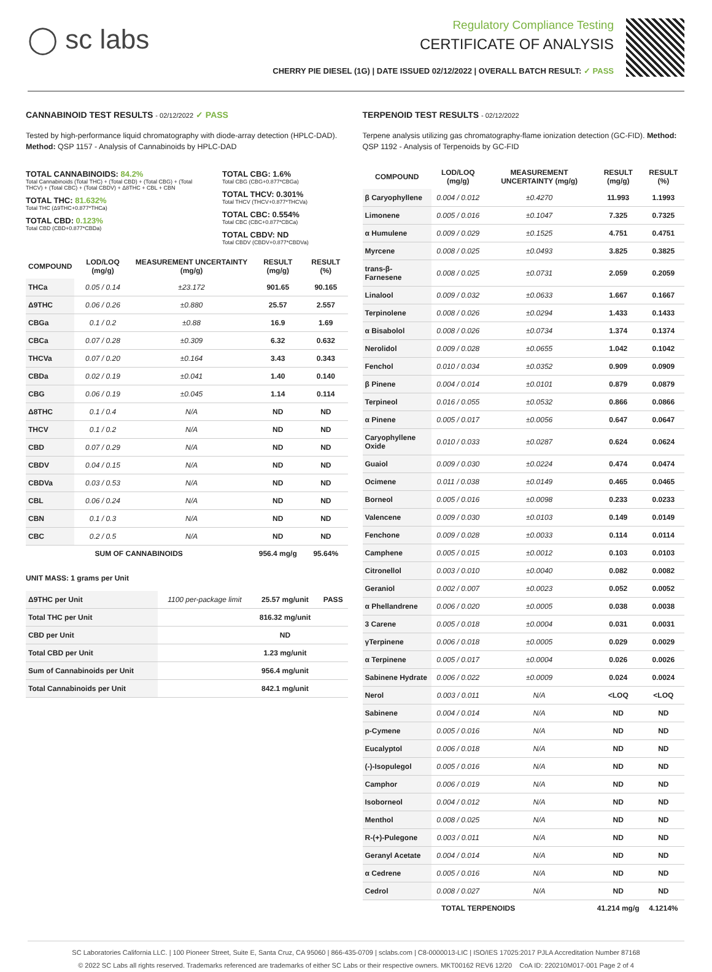◯ sc labs
Regulatory Compliance Testing
CERTIFICATE OF ANALYSIS
CHERRY PIE DIESEL (1G) | DATE ISSUED 02/12/2022 | OVERALL BATCH RESULT: ✓ PASS
CANNABINOID TEST RESULTS - 02/12/2022 ✓ PASS
Tested by high-performance liquid chromatography with diode-array detection (HPLC-DAD). Method: QSP 1157 - Analysis of Cannabinoids by HPLC-DAD
TOTAL CANNABINOIDS: 84.2%
Total Cannabinoids (Total THC) + (Total CBD) + (Total CBG) + (Total THCV) + (Total CBC) + (Total CBDV) + Δ8THC + CBL + CBN
TOTAL THC: 81.632%
Total THC (Δ9THC+0.877*THCa)
TOTAL CBD: 0.123%
Total CBD (CBD+0.877*CBDa)
TOTAL CBG: 1.6%
Total CBG (CBG+0.877*CBGa)
TOTAL THCV: 0.301%
Total THCV (THCV+0.877*THCVa)
TOTAL CBC: 0.554%
Total CBC (CBC+0.877*CBCa)
TOTAL CBDV: ND
Total CBDV (CBDV+0.877*CBDVa)
| COMPOUND | LOD/LOQ (mg/g) | MEASUREMENT UNCERTAINTY (mg/g) | RESULT (mg/g) | RESULT (%) |
| --- | --- | --- | --- | --- |
| THCa | 0.05 / 0.14 | ±23.172 | 901.65 | 90.165 |
| Δ9THC | 0.06 / 0.26 | ±0.880 | 25.57 | 2.557 |
| CBGa | 0.1 / 0.2 | ±0.88 | 16.9 | 1.69 |
| CBCa | 0.07 / 0.28 | ±0.309 | 6.32 | 0.632 |
| THCVa | 0.07 / 0.20 | ±0.164 | 3.43 | 0.343 |
| CBDa | 0.02 / 0.19 | ±0.041 | 1.40 | 0.140 |
| CBG | 0.06 / 0.19 | ±0.045 | 1.14 | 0.114 |
| Δ8THC | 0.1 / 0.4 | N/A | ND | ND |
| THCV | 0.1 / 0.2 | N/A | ND | ND |
| CBD | 0.07 / 0.29 | N/A | ND | ND |
| CBDV | 0.04 / 0.15 | N/A | ND | ND |
| CBDVa | 0.03 / 0.53 | N/A | ND | ND |
| CBL | 0.06 / 0.24 | N/A | ND | ND |
| CBN | 0.1 / 0.3 | N/A | ND | ND |
| CBC | 0.2 / 0.5 | N/A | ND | ND |
| SUM OF CANNABINOIDS | | | 956.4 mg/g | 95.64% |
UNIT MASS: 1 grams per Unit
| Δ9THC per Unit | 1100 per-package limit | 25.57 mg/unit | PASS |
| Total THC per Unit | | 816.32 mg/unit | |
| CBD per Unit | | ND | |
| Total CBD per Unit | | 1.23 mg/unit | |
| Sum of Cannabinoids per Unit | | 956.4 mg/unit | |
| Total Cannabinoids per Unit | | 842.1 mg/unit | |
TERPENOID TEST RESULTS - 02/12/2022
Terpene analysis utilizing gas chromatography-flame ionization detection (GC-FID). Method: QSP 1192 - Analysis of Terpenoids by GC-FID
| COMPOUND | LOD/LOQ (mg/g) | MEASUREMENT UNCERTAINTY (mg/g) | RESULT (mg/g) | RESULT (%) |
| --- | --- | --- | --- | --- |
| β Caryophyllene | 0.004 / 0.012 | ±0.4270 | 11.993 | 1.1993 |
| Limonene | 0.005 / 0.016 | ±0.1047 | 7.325 | 0.7325 |
| α Humulene | 0.009 / 0.029 | ±0.1525 | 4.751 | 0.4751 |
| Myrcene | 0.008 / 0.025 | ±0.0493 | 3.825 | 0.3825 |
| trans-β-Farnesene | 0.008 / 0.025 | ±0.0731 | 2.059 | 0.2059 |
| Linalool | 0.009 / 0.032 | ±0.0633 | 1.667 | 0.1667 |
| Terpinolene | 0.008 / 0.026 | ±0.0294 | 1.433 | 0.1433 |
| α Bisabolol | 0.008 / 0.026 | ±0.0734 | 1.374 | 0.1374 |
| Nerolidol | 0.009 / 0.028 | ±0.0655 | 1.042 | 0.1042 |
| Fenchol | 0.010 / 0.034 | ±0.0352 | 0.909 | 0.0909 |
| β Pinene | 0.004 / 0.014 | ±0.0101 | 0.879 | 0.0879 |
| Terpineol | 0.016 / 0.055 | ±0.0532 | 0.866 | 0.0866 |
| α Pinene | 0.005 / 0.017 | ±0.0056 | 0.647 | 0.0647 |
| Caryophyllene Oxide | 0.010 / 0.033 | ±0.0287 | 0.624 | 0.0624 |
| Guaiol | 0.009 / 0.030 | ±0.0224 | 0.474 | 0.0474 |
| Ocimene | 0.011 / 0.038 | ±0.0149 | 0.465 | 0.0465 |
| Borneol | 0.005 / 0.016 | ±0.0098 | 0.233 | 0.0233 |
| Valencene | 0.009 / 0.030 | ±0.0103 | 0.149 | 0.0149 |
| Fenchone | 0.009 / 0.028 | ±0.0033 | 0.114 | 0.0114 |
| Camphene | 0.005 / 0.015 | ±0.0012 | 0.103 | 0.0103 |
| Citronellol | 0.003 / 0.010 | ±0.0040 | 0.082 | 0.0082 |
| Geraniol | 0.002 / 0.007 | ±0.0023 | 0.052 | 0.0052 |
| α Phellandrene | 0.006 / 0.020 | ±0.0005 | 0.038 | 0.0038 |
| 3 Carene | 0.005 / 0.018 | ±0.0004 | 0.031 | 0.0031 |
| γTerpinene | 0.006 / 0.018 | ±0.0005 | 0.029 | 0.0029 |
| α Terpinene | 0.005 / 0.017 | ±0.0004 | 0.026 | 0.0026 |
| Sabinene Hydrate | 0.006 / 0.022 | ±0.0009 | 0.024 | 0.0024 |
| Nerol | 0.003 / 0.011 | N/A | <LOQ | <LOQ |
| Sabinene | 0.004 / 0.014 | N/A | ND | ND |
| p-Cymene | 0.005 / 0.016 | N/A | ND | ND |
| Eucalyptol | 0.006 / 0.018 | N/A | ND | ND |
| (-)-Isopulegol | 0.005 / 0.016 | N/A | ND | ND |
| Camphor | 0.006 / 0.019 | N/A | ND | ND |
| Isoborneol | 0.004 / 0.012 | N/A | ND | ND |
| Menthol | 0.008 / 0.025 | N/A | ND | ND |
| R-(+)-Pulegone | 0.003 / 0.011 | N/A | ND | ND |
| Geranyl Acetate | 0.004 / 0.014 | N/A | ND | ND |
| α Cedrene | 0.005 / 0.016 | N/A | ND | ND |
| Cedrol | 0.008 / 0.027 | N/A | ND | ND |
| TOTAL TERPENOIDS | | | 41.214 mg/g | 4.1214% |
SC Laboratories California LLC. | 100 Pioneer Street, Suite E, Santa Cruz, CA 95060 | 866-435-0709 | sclabs.com | C8-0000013-LIC | ISO/IES 17025:2017 PJLA Accreditation Number 87168
© 2022 SC Labs all rights reserved. Trademarks referenced are trademarks of either SC Labs or their respective owners. MKT00162 REV6 12/20 CoA ID: 220210M017-001 Page 2 of 4